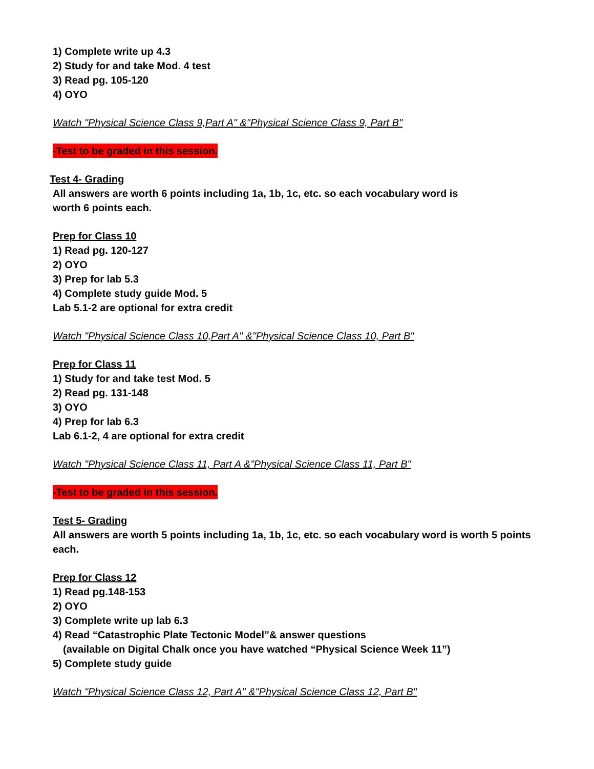1) Complete write up 4.3
2) Study for and take Mod. 4 test
3) Read pg. 105-120
4) OYO
Watch "Physical Science Class 9,Part A" &"Physical Science Class 9, Part B"
-Test to be graded in this session.
Test 4- Grading
All answers are worth 6 points including 1a, 1b, 1c, etc. so each vocabulary word is
worth 6 points each.
Prep for Class 10
1) Read pg. 120-127
2) OYO
3) Prep for lab 5.3
4) Complete study guide Mod. 5
Lab 5.1-2 are optional for extra credit
Watch "Physical Science Class 10,Part A" &"Physical Science Class 10, Part B"
Prep for Class 11
1) Study for and take test Mod. 5
2) Read pg. 131-148
3) OYO
4) Prep for lab 6.3
Lab 6.1-2, 4 are optional for extra credit
Watch "Physical Science Class 11, Part A &”Physical Science Class 11, Part B"
-Test to be graded in this session.
Test 5- Grading
All answers are worth 5 points including 1a, 1b, 1c, etc. so each vocabulary word is worth 5 points
each.
Prep for Class 12
1) Read pg.148-153
2) OYO
3) Complete write up lab 6.3
4) Read “Catastrophic Plate Tectonic Model”& answer questions
(available on Digital Chalk once you have watched “Physical Science Week 11”)
5) Complete study guide
Watch "Physical Science Class 12, Part A" &"Physical Science Class 12, Part B"